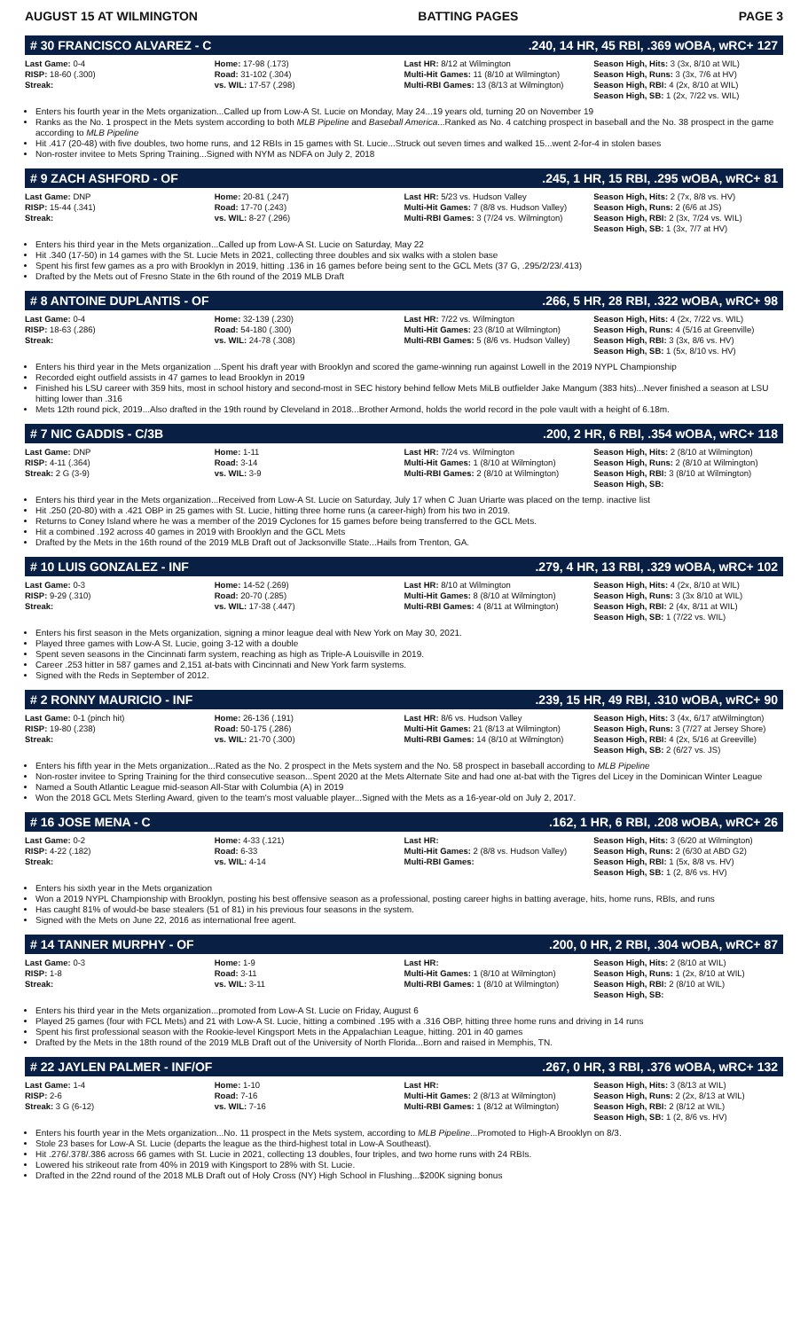AUGUST 15 AT WILMINGTON BATTING PAGES PAGE 3
# 30 FRANCISCO ALVAREZ - C.240, 14 HR, 45 RBI, .369 wOBA, wRC+ 127
| Last Game: 0-4 RISP: 18-60 (.300) Streak: | Home: 17-98 (.173) Road: 31-102 (.304) vs. WIL: 17-57 (.298) | Last HR: 8/12 at Wilmington Multi-Hit Games: 11 (8/10 at Wilmington) Multi-RBI Games: 13 (8/13 at Wilmington) | Season High, Hits: 3 (3x, 8/10 at WIL) Season High, Runs: 3 (3x, 7/6 at HV) Season High, RBI: 4 (2x, 8/10 at WIL) Season High, SB: 1 (2x, 7/22 vs. WIL) |
Enters his fourth year in the Mets organization...Called up from Low-A St. Lucie on Monday, May 24...19 years old, turning 20 on November 19
Ranks as the No. 1 prospect in the Mets system according to both MLB Pipeline and Baseball America...Ranked as No. 4 catching prospect in baseball and the No. 38 prospect in the game according to MLB Pipeline
Hit .417 (20-48) with five doubles, two home runs, and 12 RBIs in 15 games with St. Lucie...Struck out seven times and walked 15...went 2-for-4 in stolen bases
Non-roster invitee to Mets Spring Training...Signed with NYM as NDFA on July 2, 2018
# 9 ZACH ASHFORD - OF.245, 1 HR, 15 RBI, .295 wOBA, wRC+ 81
| Last Game: DNP RISP: 15-44 (.341) Streak: | Home: 20-81 (.247) Road: 17-70 (.243) vs. WIL: 8-27 (.296) | Last HR: 5/23 vs. Hudson Valley Multi-Hit Games: 7 (8/8 vs. Hudson Valley) Multi-RBI Games: 3 (7/24 vs. Wilmington) | Season High, Hits: 2 (7x, 8/8 vs. HV) Season High, Runs: 2 (6/6 at JS) Season High, RBI: 2 (3x, 7/24 vs. WIL) Season High, SB: 1 (3x, 7/7 at HV) |
Enters his third year in the Mets organization...Called up from Low-A St. Lucie on Saturday, May 22
Hit .340 (17-50) in 14 games with the St. Lucie Mets in 2021, collecting three doubles and six walks with a stolen base
Spent his first few games as a pro with Brooklyn in 2019, hitting .136 in 16 games before being sent to the GCL Mets (37 G, .295/2/23/.413)
Drafted by the Mets out of Fresno State in the 6th round of the 2019 MLB Draft
# 8 ANTOINE DUPLANTIS - OF.266, 5 HR, 28 RBI, .322 wOBA, wRC+ 98
| Last Game: 0-4 RISP: 18-63 (.286) Streak: | Home: 32-139 (.230) Road: 54-180 (.300) vs. WIL: 24-78 (.308) | Last HR: 7/22 vs. Wilmington Multi-Hit Games: 23 (8/10 at Wilmington) Multi-RBI Games: 5 (8/6 vs. Hudson Valley) | Season High, Hits: 4 (2x, 7/22 vs. WIL) Season High, Runs: 4 (5/16 at Greenville) Season High, RBI: 3 (3x, 8/6 vs. HV) Season High, SB: 1 (5x, 8/10 vs. HV) |
Enters his third year in the Mets organization ...Spent his draft year with Brooklyn and scored the game-winning run against Lowell in the 2019 NYPL Championship
Recorded eight outfield assists in 47 games to lead Brooklyn in 2019
Finished his LSU career with 359 hits, most in school history and second-most in SEC history behind fellow Mets MiLB outfielder Jake Mangum (383 hits)...Never finished a season at LSU hitting lower than .316
Mets 12th round pick, 2019...Also drafted in the 19th round by Cleveland in 2018...Brother Armond, holds the world record in the pole vault with a height of 6.18m.
# 7 NIC GADDIS - C/3B.200, 2 HR, 6 RBI, .354 wOBA, wRC+ 118
| Last Game: DNP RISP: 4-11 (.364) Streak: 2 G (3-9) | Home: 1-11 Road: 3-14 vs. WIL: 3-9 | Last HR: 7/24 vs. Wilmington Multi-Hit Games: 1 (8/10 at Wilmington) Multi-RBI Games: 2 (8/10 at Wilmington) | Season High, Hits: 2 (8/10 at Wilmington) Season High, Runs: 2 (8/10 at Wilmington) Season High, RBI: 3 (8/10 at Wilmington) Season High, SB: |
Enters his third year in the Mets organization...Received from Low-A St. Lucie on Saturday, July 17 when C Juan Uriarte was placed on the temp. inactive list
Hit .250 (20-80) with a .421 OBP in 25 games with St. Lucie, hitting three home runs (a career-high) from his two in 2019.
Returns to Coney Island where he was a member of the 2019 Cyclones for 15 games before being transferred to the GCL Mets.
Hit a combined .192 across 40 games in 2019 with Brooklyn and the GCL Mets
Drafted by the Mets in the 16th round of the 2019 MLB Draft out of Jacksonville State...Hails from Trenton, GA.
# 10 LUIS GONZALEZ - INF.279, 4 HR, 13 RBI, .329 wOBA, wRC+ 102
| Last Game: 0-3 RISP: 9-29 (.310) Streak: | Home: 14-52 (.269) Road: 20-70 (.285) vs. WIL: 17-38 (.447) | Last HR: 8/10 at Wilmington Multi-Hit Games: 8 (8/10 at Wilmington) Multi-RBI Games: 4 (8/11 at Wilmington) | Season High, Hits: 4 (2x, 8/10 at WIL) Season High, Runs: 3 (3x 8/10 at WIL) Season High, RBI: 2 (4x, 8/11 at WIL) Season High, SB: 1 (7/22 vs. WIL) |
Enters his first season in the Mets organization, signing a minor league deal with New York on May 30, 2021.
Played three games with Low-A St. Lucie, going 3-12 with a double
Spent seven seasons in the Cincinnati farm system, reaching as high as Triple-A Louisville in 2019.
Career .253 hitter in 587 games and 2,151 at-bats with Cincinnati and New York farm systems.
Signed with the Reds in September of 2012.
# 2 RONNY MAURICIO - INF.239, 15 HR, 49 RBI, .310 wOBA, wRC+ 90
| Last Game: 0-1 (pinch hit) RISP: 19-80 (.238) Streak: | Home: 26-136 (.191) Road: 50-175 (.286) vs. WIL: 21-70 (.300) | Last HR: 8/6 vs. Hudson Valley Multi-Hit Games: 21 (8/13 at Wilmington) Multi-RBI Games: 14 (8/10 at Wilmington) | Season High, Hits: 3 (4x, 6/17 atWilmington) Season High, Runs: 3 (7/27 at Jersey Shore) Season High, RBI: 4 (2x, 5/16 at Greeville) Season High, SB: 2 (6/27 vs. JS) |
Enters his fifth year in the Mets organization...Rated as the No. 2 prospect in the Mets system and the No. 58 prospect in baseball according to MLB Pipeline
Non-roster invitee to Spring Training for the third consecutive season...Spent 2020 at the Mets Alternate Site and had one at-bat with the Tigres del Licey in the Dominican Winter League
Named a South Atlantic League mid-season All-Star with Columbia (A) in 2019
Won the 2018 GCL Mets Sterling Award, given to the team's most valuable player...Signed with the Mets as a 16-year-old on July 2, 2017.
# 16 JOSE MENA - C.162, 1 HR, 6 RBI, .208 wOBA, wRC+ 26
| Last Game: 0-2 RISP: 4-22 (.182) Streak: | Home: 4-33 (.121) Road: 6-33 vs. WIL: 4-14 | Last HR: Multi-Hit Games: 2 (8/8 vs. Hudson Valley) Multi-RBI Games: | Season High, Hits: 3 (6/20 at Wilmington) Season High, Runs: 2 (6/30 at ABD G2) Season High, RBI: 1 (5x, 8/8 vs. HV) Season High, SB: 1 (2, 8/6 vs. HV) |
Enters his sixth year in the Mets organization
Won a 2019 NYPL Championship with Brooklyn, posting his best offensive season as a professional, posting career highs in batting average, hits, home runs, RBIs, and runs
Has caught 81% of would-be base stealers (51 of 81) in his previous four seasons in the system.
Signed with the Mets on June 22, 2016 as international free agent.
# 14 TANNER MURPHY - OF.200, 0 HR, 2 RBI, .304 wOBA, wRC+ 87
| Last Game: 0-3 RISP: 1-8 Streak: | Home: 1-9 Road: 3-11 vs. WIL: 3-11 | Last HR: Multi-Hit Games: 1 (8/10 at Wilmington) Multi-RBI Games: 1 (8/10 at Wilmington) | Season High, Hits: 2 (8/10 at WIL) Season High, Runs: 1 (2x, 8/10 at WIL) Season High, RBI: 2 (8/10 at WIL) Season High, SB: |
Enters his third year in the Mets organization...promoted from Low-A St. Lucie on Friday, August 6
Played 25 games (four with FCL Mets) and 21 with Low-A St. Lucie, hitting a combined .195 with a .316 OBP, hitting three home runs and driving in 14 runs
Spent his first professional season with the Rookie-level Kingsport Mets in the Appalachian League, hitting. 201 in 40 games
Drafted by the Mets in the 18th round of the 2019 MLB Draft out of the University of North Florida...Born and raised in Memphis, TN.
# 22 JAYLEN PALMER - INF/OF.267, 0 HR, 3 RBI, .376 wOBA, wRC+ 132
| Last Game: 1-4 RISP: 2-6 Streak: 3 G (6-12) | Home: 1-10 Road: 7-16 vs. WIL: 7-16 | Last HR: Multi-Hit Games: 2 (8/13 at Wilmington) Multi-RBI Games: 1 (8/12 at Wilmington) | Season High, Hits: 3 (8/13 at WIL) Season High, Runs: 2 (2x, 8/13 at WIL) Season High, RBI: 2 (8/12 at WIL) Season High, SB: 1 (2, 8/6 vs. HV) |
Enters his fourth year in the Mets organization...No. 11 prospect in the Mets system, according to MLB Pipeline...Promoted to High-A Brooklyn on 8/3.
Stole 23 bases for Low-A St. Lucie (departs the league as the third-highest total in Low-A Southeast).
Hit .276/.378/.386 across 66 games with St. Lucie in 2021, collecting 13 doubles, four triples, and two home runs with 24 RBIs.
Lowered his strikeout rate from 40% in 2019 with Kingsport to 28% with St. Lucie.
Drafted in the 22nd round of the 2018 MLB Draft out of Holy Cross (NY) High School in Flushing...$200K signing bonus